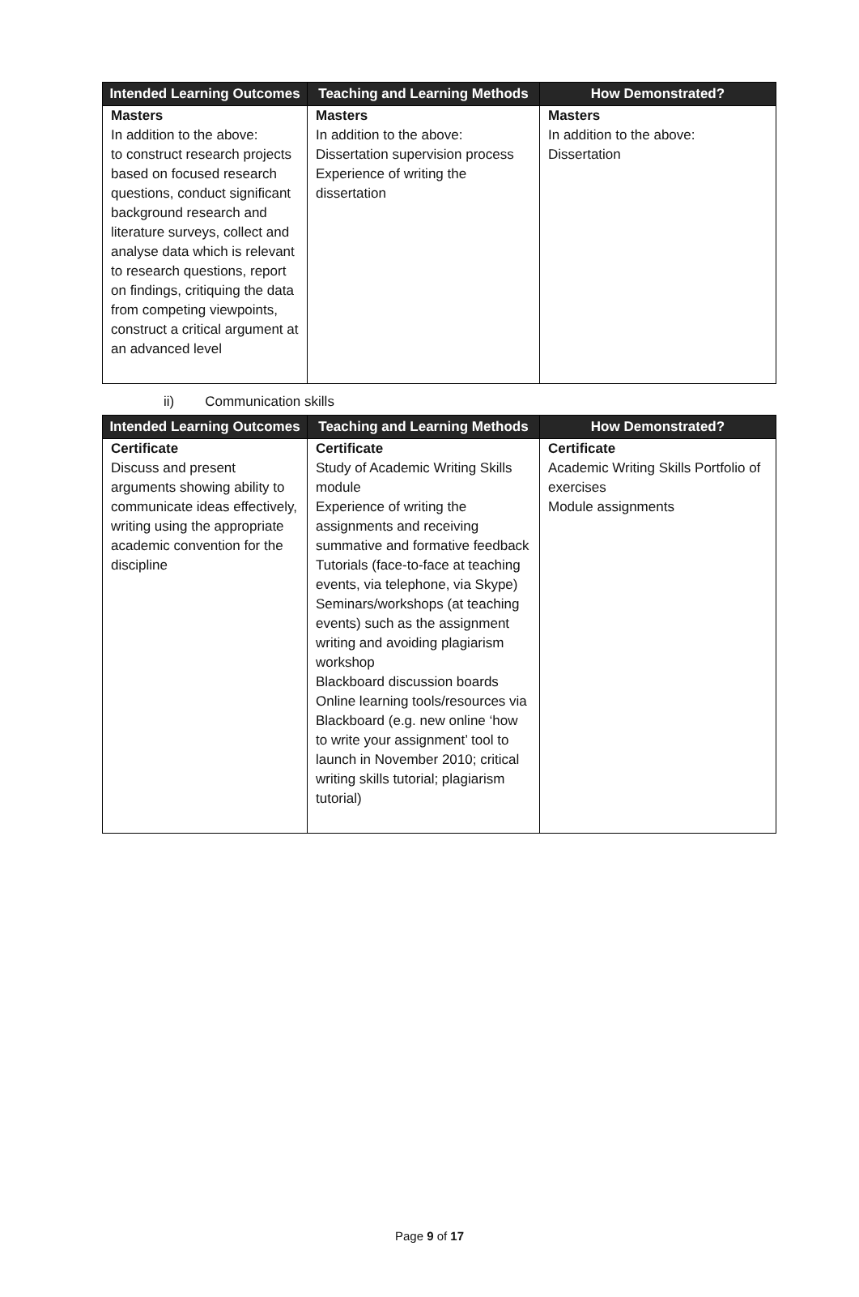| Intended Learning Outcomes | Teaching and Learning Methods | How Demonstrated? |
| --- | --- | --- |
| Masters In addition to the above: to construct research projects based on focused research questions, conduct significant background research and literature surveys, collect and analyse data which is relevant to research questions, report on findings, critiquing the data from competing viewpoints, construct a critical argument at an advanced level | Masters In addition to the above: Dissertation supervision process Experience of writing the dissertation | Masters In addition to the above: Dissertation |
ii) Communication skills
| Intended Learning Outcomes | Teaching and Learning Methods | How Demonstrated? |
| --- | --- | --- |
| Certificate Discuss and present arguments showing ability to communicate ideas effectively, writing using the appropriate academic convention for the discipline | Certificate Study of Academic Writing Skills module Experience of writing the assignments and receiving summative and formative feedback Tutorials (face-to-face at teaching events, via telephone, via Skype) Seminars/workshops (at teaching events) such as the assignment writing and avoiding plagiarism workshop Blackboard discussion boards Online learning tools/resources via Blackboard (e.g. new online ‘how to write your assignment’ tool to launch in November 2010; critical writing skills tutorial; plagiarism tutorial) | Certificate Academic Writing Skills Portfolio of exercises Module assignments |
Page 9 of 17